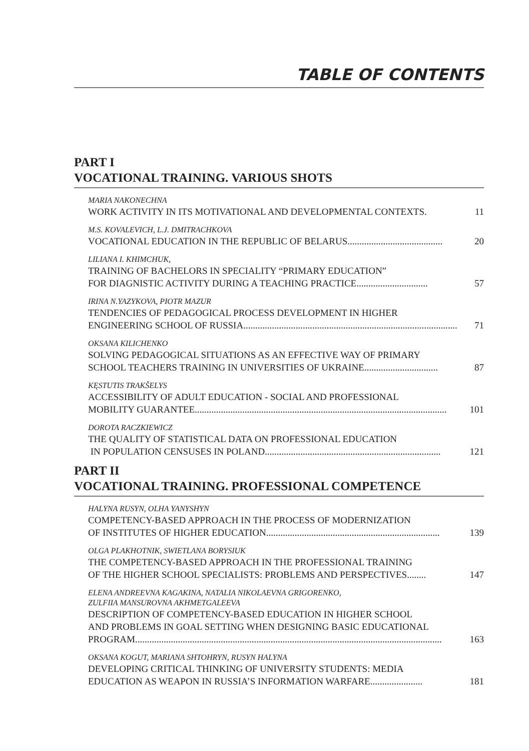TABLE OF CONTENTS
PART I
VOCATIONAL TRAINING. VARIOUS SHOTS
MARIA NAKONECHNA
WORK ACTIVITY IN ITS MOTIVATIONAL AND DEVELOPMENTAL CONTEXTS. 11
M.S. KOVALEVICH, L.J. DMITRACHKOVA
VOCATIONAL EDUCATION IN THE REPUBLIC OF BELARUS ........................................ 20
LILIANA I. KHIMCHUK,
TRAINING OF BACHELORS IN SPECIALITY “PRIMARY EDUCATION”
FOR DIAGNISTIC ACTIVITY DURING A TEACHING PRACTICE.............................. 57
IRINA N.YAZYKOVA, PIOTR MAZUR
TENDENCIES OF PEDAGOGICAL PROCESS DEVELOPMENT IN HIGHER
ENGINEERING SCHOOL OF RUSSIA .......................................................................................... 71
OKSANA KILICHENKO
SOLVING PEDAGOGICAL SITUATIONS AS AN EFFECTIVE WAY OF PRIMARY
SCHOOL TEACHERS TRAINING IN UNIVERSITIES OF UKRAINE ............................... 87
KĘSTUTIS TRAKŠELYS
ACCESSIBILITY OF ADULT EDUCATION - SOCIAL AND PROFESSIONAL
MOBILITY GUARANTEE .......................................................................................................... 101
DOROTA RACZKIEWICZ
THE QUALITY OF STATISTICAL DATA ON PROFESSIONAL EDUCATION
IN POPULATION CENSUSES IN POLAND .......................................................................... 121
PART II
VOCATIONAL TRAINING. PROFESSIONAL COMPETENCE
HALYNA RUSYN, OLHA YANYSHYN
COMPETENCY-BASED APPROACH IN THE PROCESS OF MODERNIZATION
OF INSTITUTES OF HIGHER EDUCATION......................................................................... 139
OLGA PLAKHOTNIK, SWIETLANA BORYSIUK
THE COMPETENCY-BASED APPROACH IN THE PROFESSIONAL TRAINING
OF THE HIGHER SCHOOL SPECIALISTS: PROBLEMS AND PERSPECTIVES........ 147
ELENA ANDREEVNA KAGAKINA, NATALIA NIKOLAEVNA GRIGORENKO,
ZULFIIA MANSUROVNA AKHMETGALEEVA
DESCRIPTION OF COMPETENCY-BASED EDUCATION IN HIGHER SCHOOL
AND PROBLEMS IN GOAL SETTING WHEN DESIGNING BASIC EDUCATIONAL
PROGRAM................................................................................................................................. 163
OKSANA KOGUT, MARIANA SHTOHRYN, RUSYN HALYNA
DEVELOPING CRITICAL THINKING OF UNIVERSITY STUDENTS: MEDIA
EDUCATION AS WEAPON IN RUSSIA’S INFORMATION WARFARE...................... 181